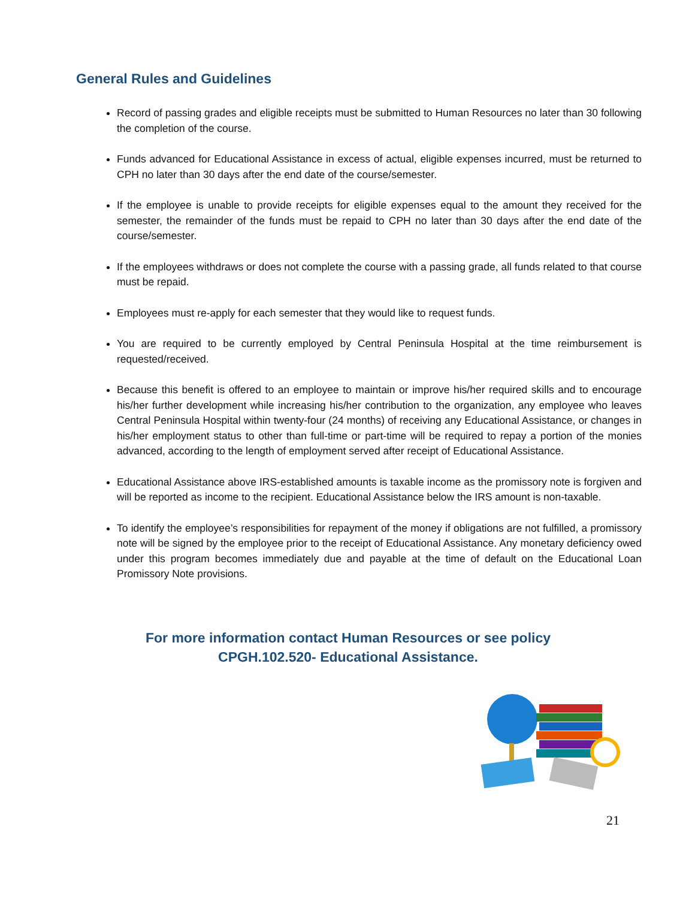General Rules and Guidelines
Record of passing grades and eligible receipts must be submitted to Human Resources no later than 30 following the completion of the course.
Funds advanced for Educational Assistance in excess of actual, eligible expenses incurred, must be returned to CPH no later than 30 days after the end date of the course/semester.
If the employee is unable to provide receipts for eligible expenses equal to the amount they received for the semester, the remainder of the funds must be repaid to CPH no later than 30 days after the end date of the course/semester.
If the employees withdraws or does not complete the course with a passing grade, all funds related to that course must be repaid.
Employees must re-apply for each semester that they would like to request funds.
You are required to be currently employed by Central Peninsula Hospital at the time reimbursement is requested/received.
Because this benefit is offered to an employee to maintain or improve his/her required skills and to encourage his/her further development while increasing his/her contribution to the organization, any employee who leaves Central Peninsula Hospital within twenty-four (24 months) of receiving any Educational Assistance, or changes in his/her employment status to other than full-time or part-time will be required to repay a portion of the monies advanced, according to the length of employment served after receipt of Educational Assistance.
Educational Assistance above IRS-established amounts is taxable income as the promissory note is forgiven and will be reported as income to the recipient. Educational Assistance below the IRS amount is non-taxable.
To identify the employee’s responsibilities for repayment of the money if obligations are not fulfilled, a promissory note will be signed by the employee prior to the receipt of Educational Assistance. Any monetary deficiency owed under this program becomes immediately due and payable at the time of default on the Educational Loan Promissory Note provisions.
For more information contact Human Resources or see policy
CPGH.102.520- Educational Assistance.
21